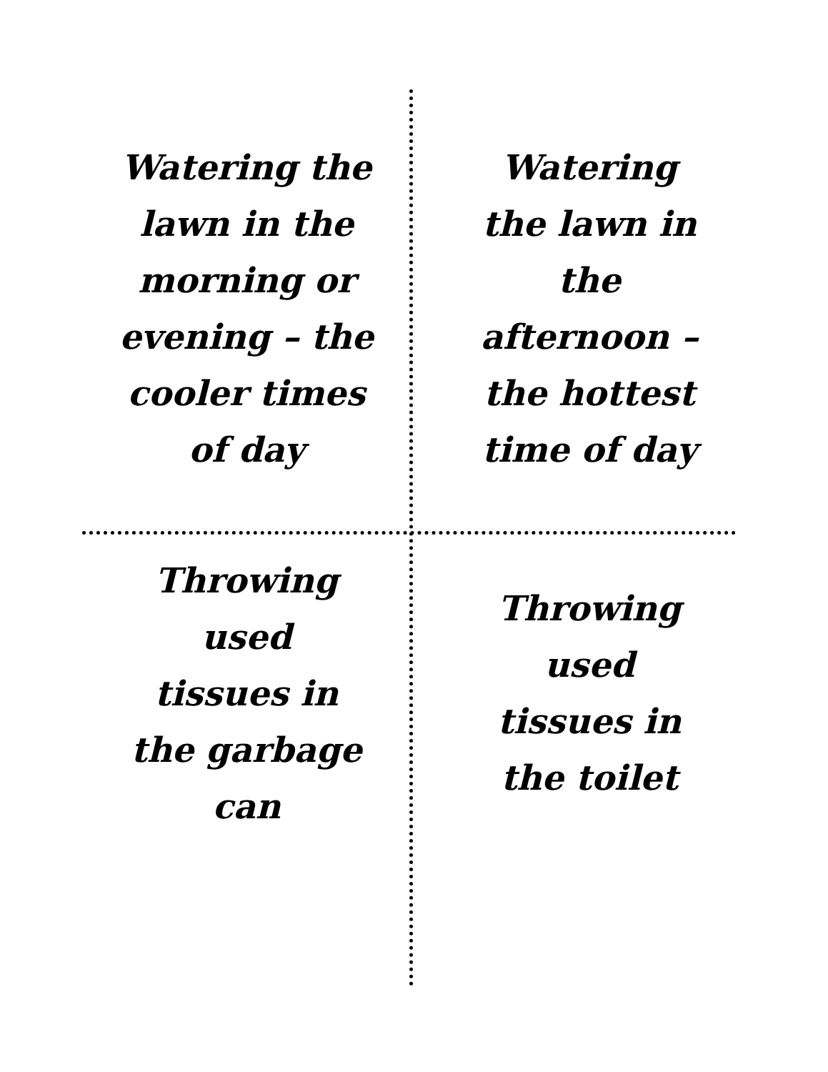Watering the
lawn in the
morning or
evening – the
cooler times
of day
Watering
the lawn in
the
afternoon –
the hottest
time of day
Throwing
used
tissues in
the garbage
can
Throwing
used
tissues in
the toilet